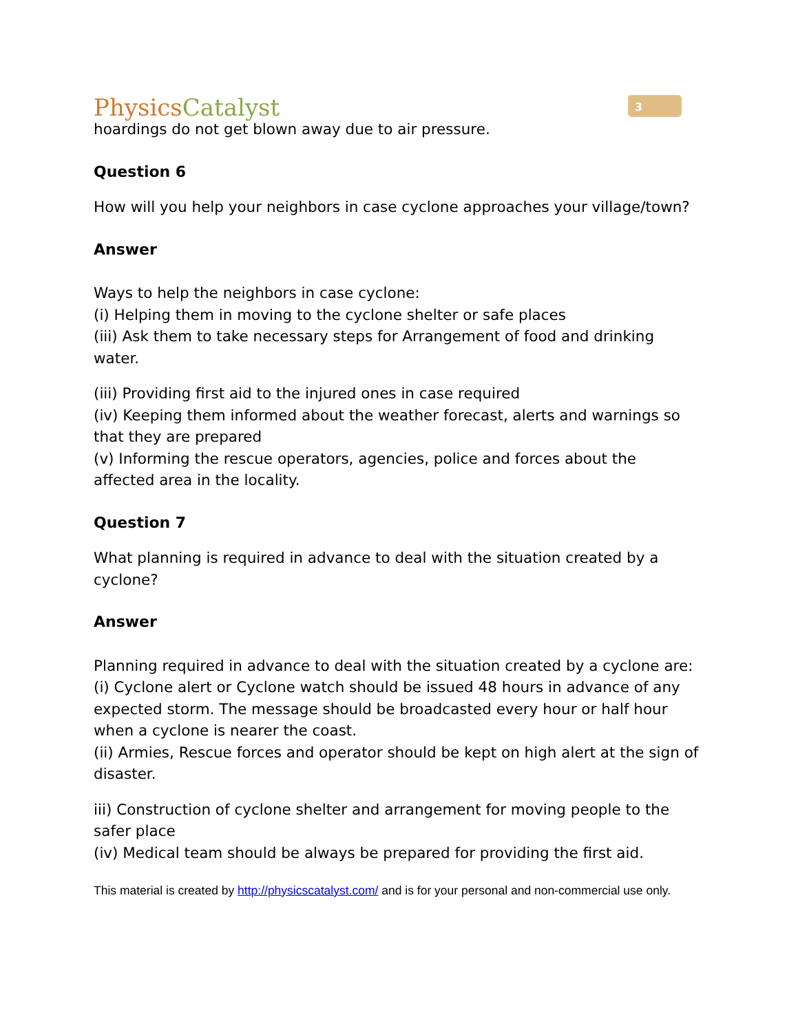PhysicsCatalyst
3
hoardings do not get blown away due to air pressure.
Question 6
How will you help your neighbors in case cyclone approaches your village/town?
Answer
Ways to help the neighbors in case cyclone:
(i) Helping them in moving to the cyclone shelter or safe places
(iii) Ask them to take necessary steps for Arrangement of food and drinking water.
(iii) Providing first aid to the injured ones in case required
(iv) Keeping them informed about the weather forecast, alerts and warnings so that they are prepared
(v) Informing the rescue operators, agencies, police and forces about the affected area in the locality.
Question 7
What planning is required in advance to deal with the situation created by a cyclone?
Answer
Planning required in advance to deal with the situation created by a cyclone are:
(i) Cyclone alert or Cyclone watch should be issued 48 hours in advance of any expected storm. The message should be broadcasted every hour or half hour when a cyclone is nearer the coast.
(ii) Armies, Rescue forces and operator should be kept on high alert at the sign of disaster.
iii) Construction of cyclone shelter and arrangement for moving people to the safer place
(iv) Medical team should be always be prepared for providing the first aid.
This material is created by http://physicscatalyst.com/ and is for your personal and non-commercial use only.